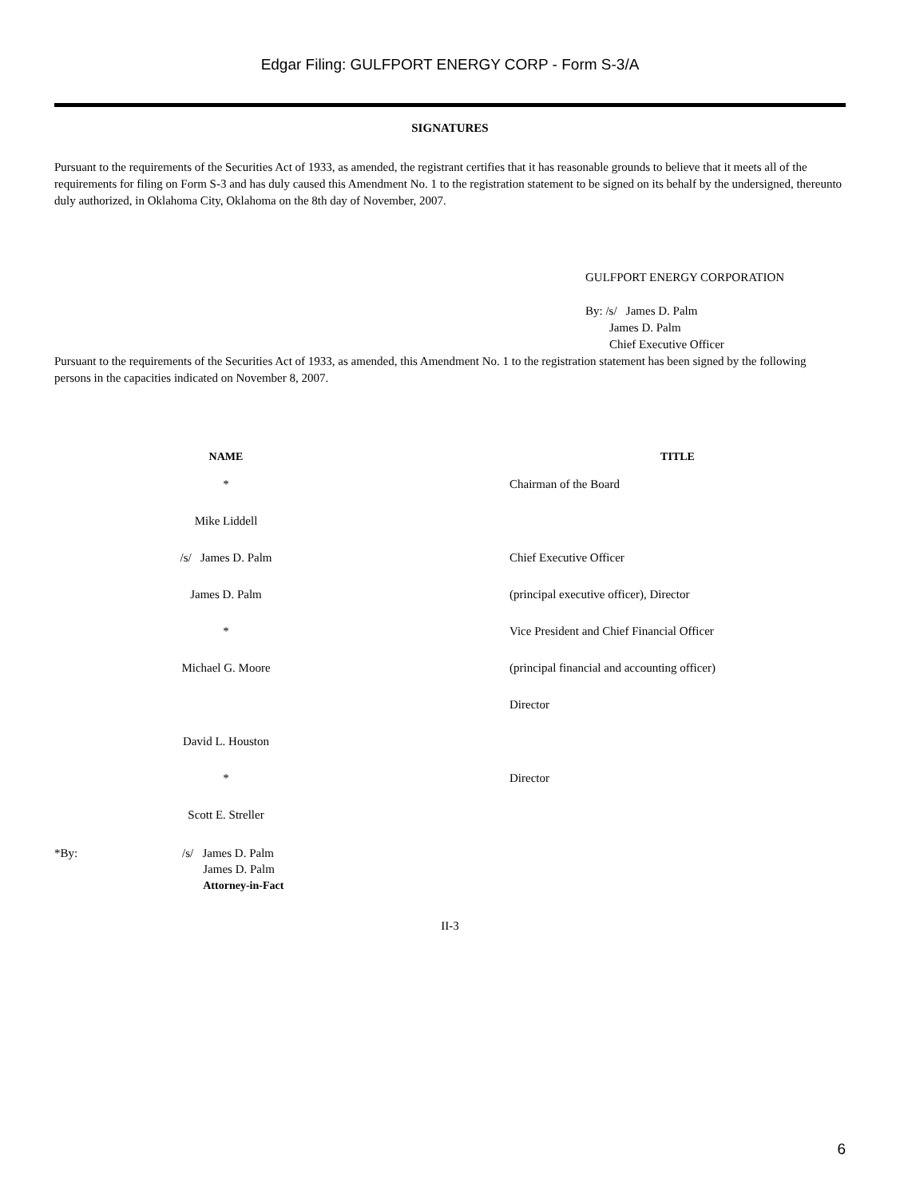Edgar Filing: GULFPORT ENERGY CORP - Form S-3/A
SIGNATURES
Pursuant to the requirements of the Securities Act of 1933, as amended, the registrant certifies that it has reasonable grounds to believe that it meets all of the requirements for filing on Form S-3 and has duly caused this Amendment No. 1 to the registration statement to be signed on its behalf by the undersigned, thereunto duly authorized, in Oklahoma City, Oklahoma on the 8th day of November, 2007.
GULFPORT ENERGY CORPORATION
By: /s/ James D. Palm
James D. Palm
Chief Executive Officer
Pursuant to the requirements of the Securities Act of 1933, as amended, this Amendment No. 1 to the registration statement has been signed by the following persons in the capacities indicated on November 8, 2007.
| NAME | TITLE |
| --- | --- |
| * | Chairman of the Board |
| Mike Liddell | |
| /s/ James D. Palm | Chief Executive Officer |
| James D. Palm | (principal executive officer), Director |
| * | Vice President and Chief Financial Officer |
| Michael G. Moore | (principal financial and accounting officer) |
| | Director |
| David L. Houston | |
| * | Director |
| Scott E. Streller | |
*By: /s/ James D. Palm
James D. Palm
Attorney-in-Fact
II-3
6